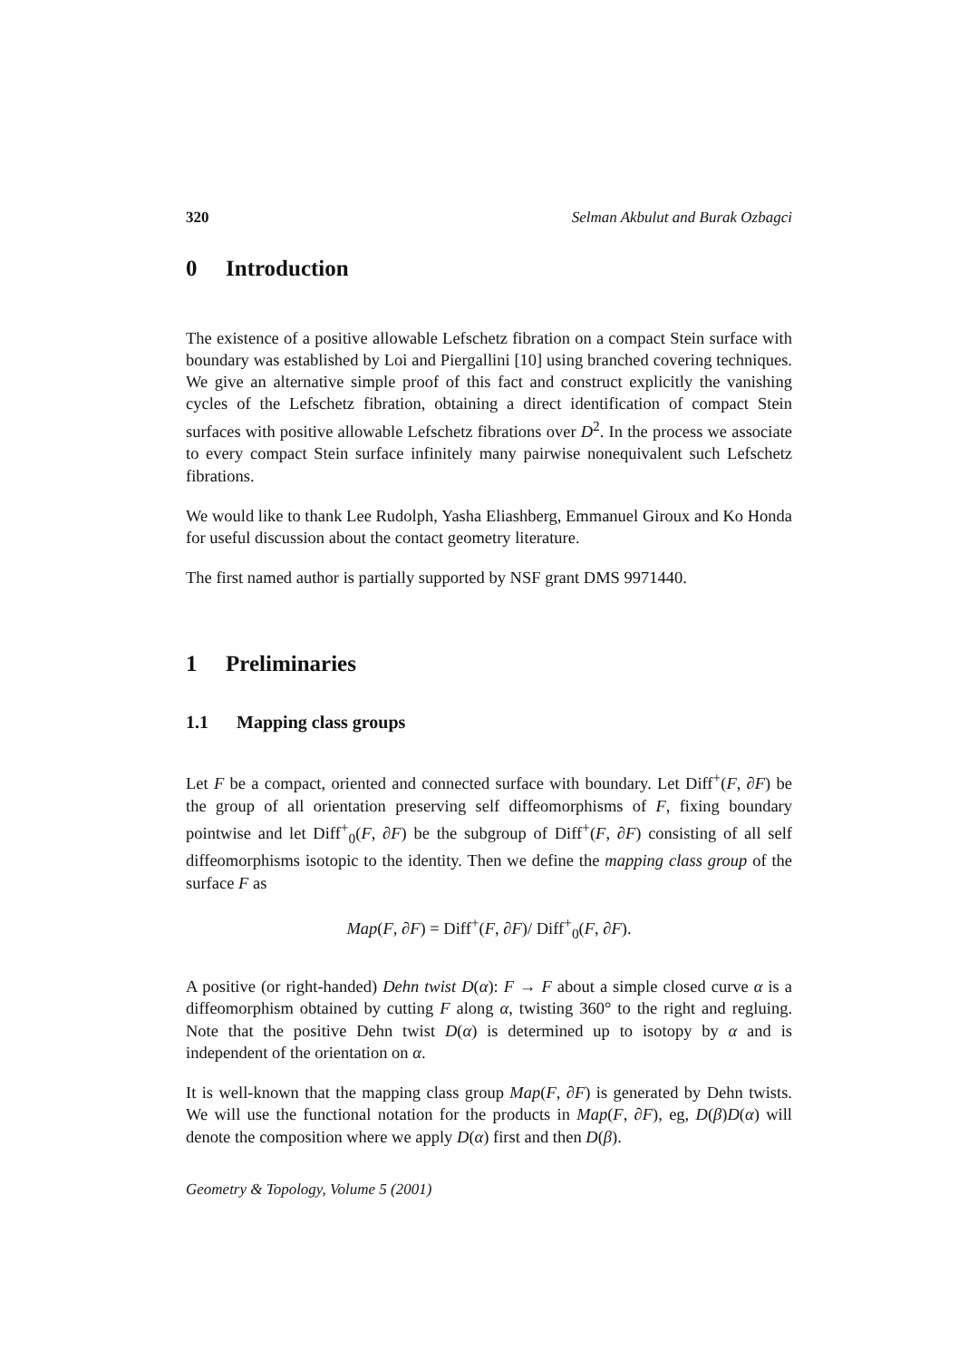320 Selman Akbulut and Burak Ozbagci
0 Introduction
The existence of a positive allowable Lefschetz fibration on a compact Stein surface with boundary was established by Loi and Piergallini [10] using branched covering techniques. We give an alternative simple proof of this fact and construct explicitly the vanishing cycles of the Lefschetz fibration, obtaining a direct identification of compact Stein surfaces with positive allowable Lefschetz fibrations over D<sup>2</sup>. In the process we associate to every compact Stein surface infinitely many pairwise nonequivalent such Lefschetz fibrations.
We would like to thank Lee Rudolph, Yasha Eliashberg, Emmanuel Giroux and Ko Honda for useful discussion about the contact geometry literature.
The first named author is partially supported by NSF grant DMS 9971440.
1 Preliminaries
1.1 Mapping class groups
Let F be a compact, oriented and connected surface with boundary. Let Diff<sup>+</sup>(F, ∂F) be the group of all orientation preserving self diffeomorphisms of F, fixing boundary pointwise and let Diff<sup>+</sup><sub>0</sub>(F, ∂F) be the subgroup of Diff<sup>+</sup>(F, ∂F) consisting of all self diffeomorphisms isotopic to the identity. Then we define the mapping class group of the surface F as
Map(F, ∂F) = Diff<sup>+</sup>(F, ∂F)/ Diff<sup>+</sup><sub>0</sub>(F, ∂F).
A positive (or right-handed) Dehn twist D(α): F → F about a simple closed curve α is a diffeomorphism obtained by cutting F along α, twisting 360° to the right and regluing. Note that the positive Dehn twist D(α) is determined up to isotopy by α and is independent of the orientation on α.
It is well-known that the mapping class group Map(F, ∂F) is generated by Dehn twists. We will use the functional notation for the products in Map(F, ∂F), eg, D(β)D(α) will denote the composition where we apply D(α) first and then D(β).
Geometry & Topology, Volume 5 (2001)